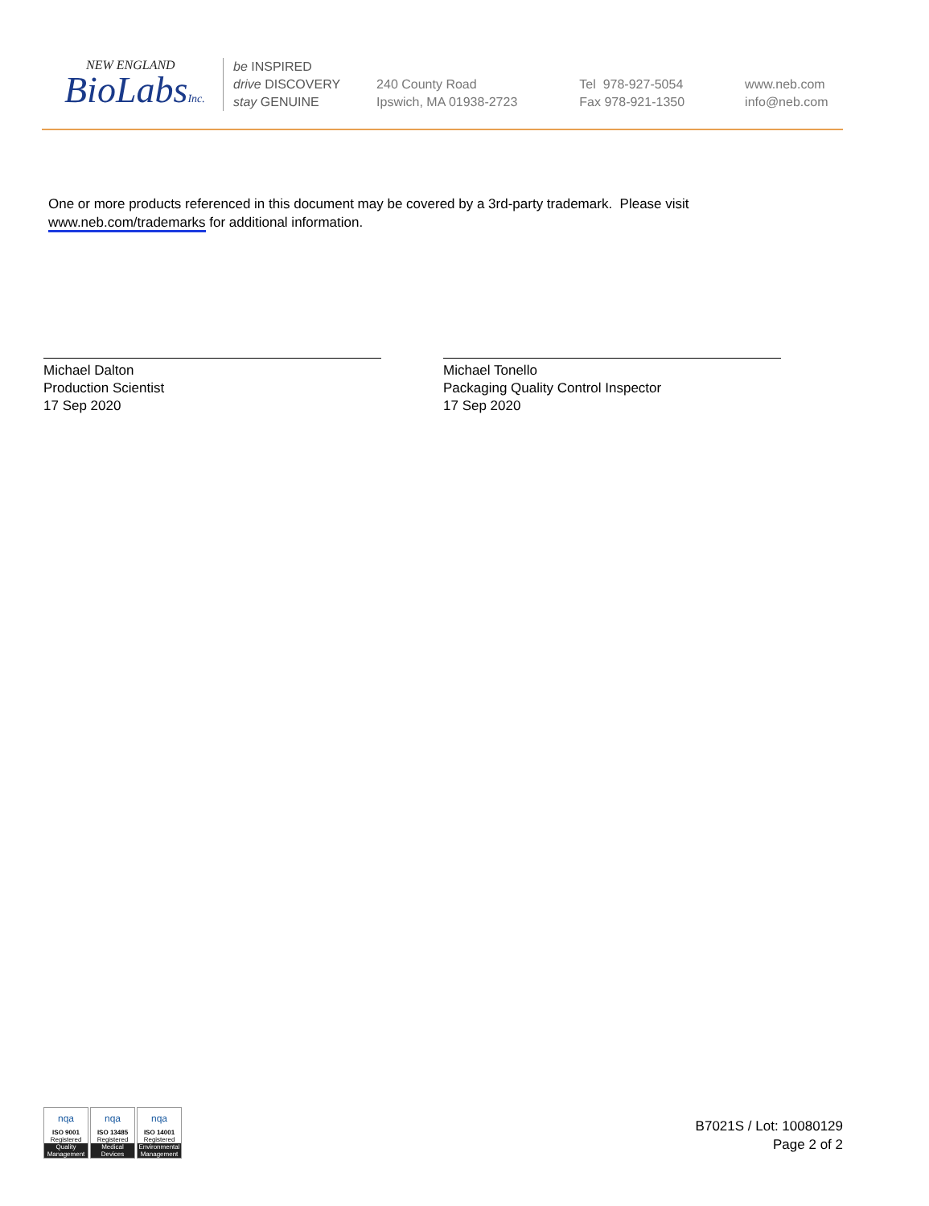NEW ENGLAND
BioLabsInc.
be INSPIRED
drive DISCOVERY
stay GENUINE
240 County Road
Ipswich, MA 01938-2723
Tel 978-927-5054
Fax 978-921-1350
www.neb.com
info@neb.com
One or more products referenced in this document may be covered by a 3rd-party trademark. Please visit
www.neb.com/trademarks for additional information.
Michael Dalton
Production Scientist
17 Sep 2020
Michael Tonello
Packaging Quality Control Inspector
17 Sep 2020
nqa
ISO 9001
Registered
Quality Management
nqa
ISO 13485
Registered
Medical Devices
nqa
ISO 14001
Registered
Environmental Management
B7021S / Lot: 10080129
Page 2 of 2